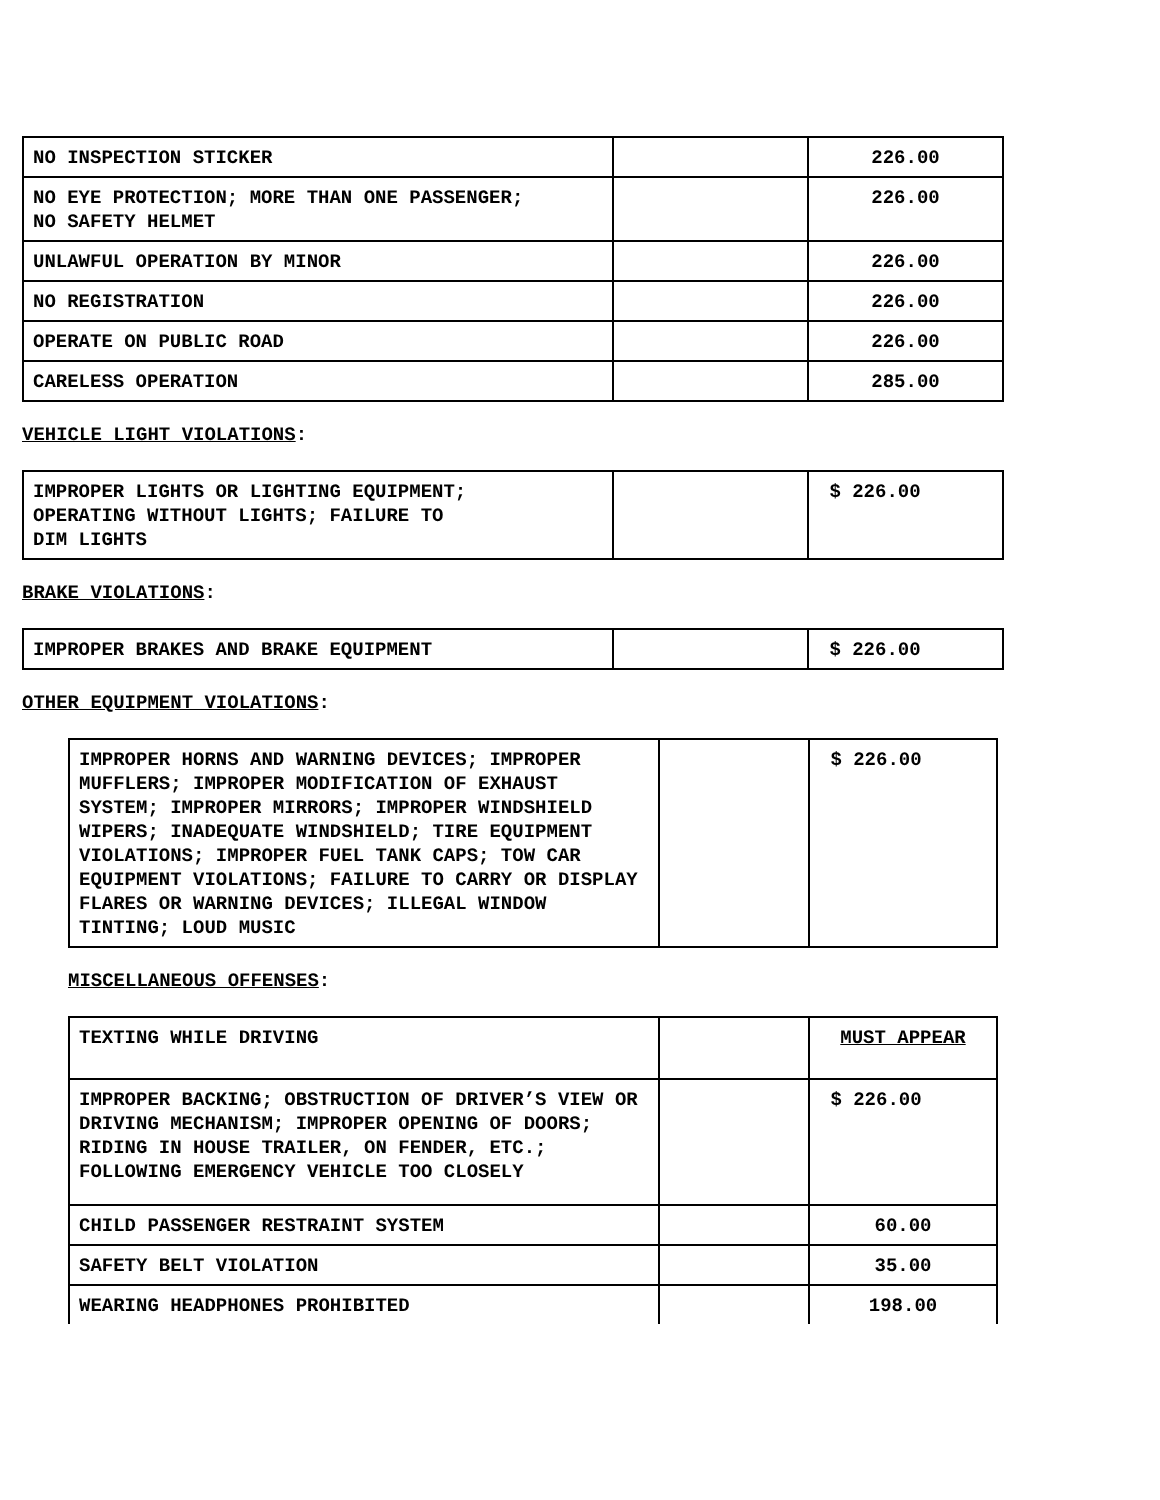| NO INSPECTION STICKER | | 226.00 |
| NO EYE PROTECTION; MORE THAN ONE PASSENGER; NO SAFETY HELMET | | 226.00 |
| UNLAWFUL OPERATION BY MINOR | | 226.00 |
| NO REGISTRATION | | 226.00 |
| OPERATE ON PUBLIC ROAD | | 226.00 |
| CARELESS OPERATION | | 285.00 |
VEHICLE LIGHT VIOLATIONS:
| IMPROPER LIGHTS OR LIGHTING EQUIPMENT; OPERATING WITHOUT LIGHTS; FAILURE TO DIM LIGHTS | | $ 226.00 |
BRAKE VIOLATIONS:
| IMPROPER BRAKES AND BRAKE EQUIPMENT | | $ 226.00 |
OTHER EQUIPMENT VIOLATIONS:
| IMPROPER HORNS AND WARNING DEVICES; IMPROPER MUFFLERS; IMPROPER MODIFICATION OF EXHAUST SYSTEM; IMPROPER MIRRORS; IMPROPER WINDSHIELD WIPERS; INADEQUATE WINDSHIELD; TIRE EQUIPMENT VIOLATIONS; IMPROPER FUEL TANK CAPS; TOW CAR EQUIPMENT VIOLATIONS; FAILURE TO CARRY OR DISPLAY FLARES OR WARNING DEVICES; ILLEGAL WINDOW TINTING; LOUD MUSIC | | $ 226.00 |
MISCELLANEOUS OFFENSES:
| TEXTING WHILE DRIVING | | MUST APPEAR |
| IMPROPER BACKING; OBSTRUCTION OF DRIVER’S VIEW OR DRIVING MECHANISM; IMPROPER OPENING OF DOORS; RIDING IN HOUSE TRAILER, ON FENDER, ETC.; FOLLOWING EMERGENCY VEHICLE TOO CLOSELY | | $ 226.00 |
| CHILD PASSENGER RESTRAINT SYSTEM | | 60.00 |
| SAFETY BELT VIOLATION | | 35.00 |
| WEARING HEADPHONES PROHIBITED | | 198.00 |